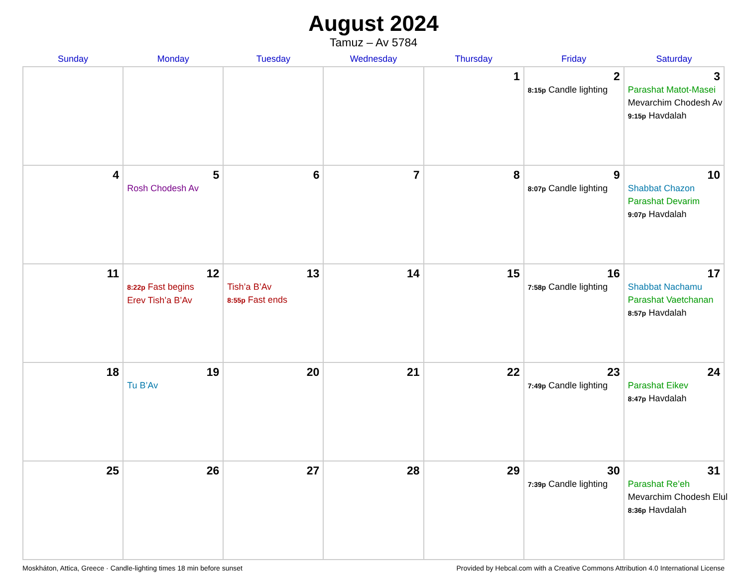August 2024
Tamuz – Av 5784
| Sunday | Monday | Tuesday | Wednesday | Thursday | Friday | Saturday |
| --- | --- | --- | --- | --- | --- | --- |
| | | | | 1 | 2 8:15p Candle lighting | 3 Parashat Matot-Masei Mevarchim Chodesh Av 9:15p Havdalah |
| 4 | 5 Rosh Chodesh Av | 6 | 7 | 8 | 9 8:07p Candle lighting | 10 Shabbat Chazon Parashat Devarim 9:07p Havdalah |
| 11 | 12 8:22p Fast begins Erev Tish’a B’Av | 13 Tish’a B’Av 8:55p Fast ends | 14 | 15 | 16 7:58p Candle lighting | 17 Shabbat Nachamu Parashat Vaetchanan 8:57p Havdalah |
| 18 | 19 Tu B’Av | 20 | 21 | 22 | 23 7:49p Candle lighting | 24 Parashat Eikev 8:47p Havdalah |
| 25 | 26 | 27 | 28 | 29 | 30 7:39p Candle lighting | 31 Parashat Re’eh Mevarchim Chodesh Elul 8:36p Havdalah |
Moskháton, Attica, Greece · Candle-lighting times 18 min before sunset Provided by Hebcal.com with a Creative Commons Attribution 4.0 International License